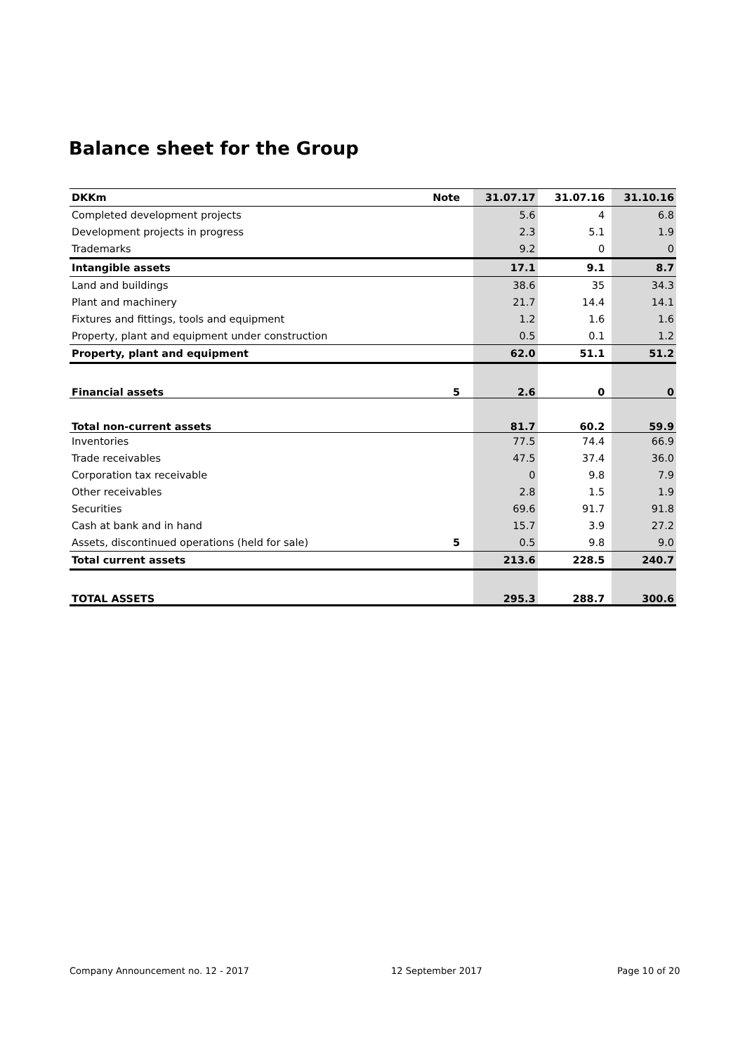Balance sheet for the Group
| DKKm | Note | | 31.07.17 | | 31.07.16 | | 31.10.16 |
| --- | --- | --- | --- | --- | --- | --- | --- |
| Completed development projects | | | 5.6 | | 4 | | 6.8 |
| Development projects in progress | | | 2.3 | | 5.1 | | 1.9 |
| Trademarks | | | 9.2 | | 0 | | 0 |
| Intangible assets | | | 17.1 | | 9.1 | | 8.7 |
| Land and buildings | | | 38.6 | | 35 | | 34.3 |
| Plant and machinery | | | 21.7 | | 14.4 | | 14.1 |
| Fixtures and fittings, tools and equipment | | | 1.2 | | 1.6 | | 1.6 |
| Property, plant and equipment under construction | | | 0.5 | | 0.1 | | 1.2 |
| Property, plant and equipment | | | 62.0 | | 51.1 | | 51.2 |
| Financial assets | 5 | | 2.6 | | 0 | | 0 |
| Total non-current assets | | | 81.7 | | 60.2 | | 59.9 |
| Inventories | | | 77.5 | | 74.4 | | 66.9 |
| Trade receivables | | | 47.5 | | 37.4 | | 36.0 |
| Corporation tax receivable | | | 0 | | 9.8 | | 7.9 |
| Other receivables | | | 2.8 | | 1.5 | | 1.9 |
| Securities | | | 69.6 | | 91.7 | | 91.8 |
| Cash at bank and in hand | | | 15.7 | | 3.9 | | 27.2 |
| Assets, discontinued operations (held for sale) | 5 | | 0.5 | | 9.8 | | 9.0 |
| Total current assets | | | 213.6 | | 228.5 | | 240.7 |
| TOTAL ASSETS | | | 295.3 | | 288.7 | | 300.6 |
Company Announcement no. 12 - 2017
12 September 2017 Page 10 of 20